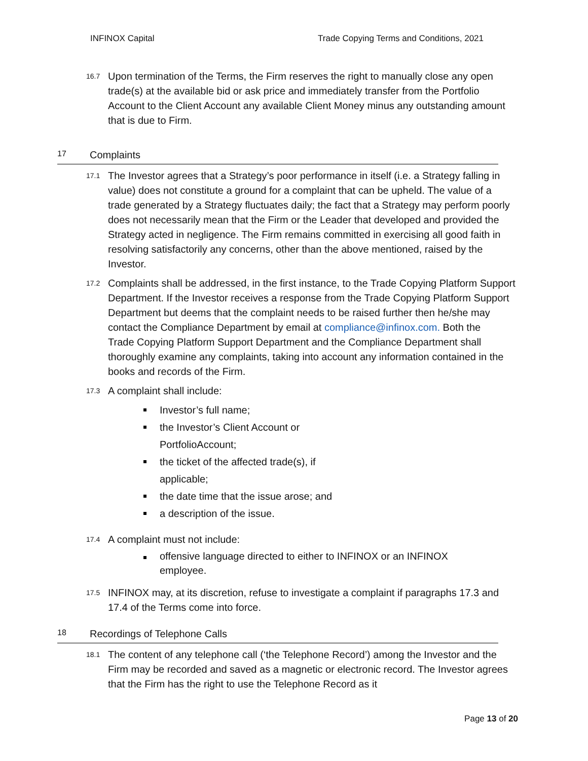INFINOX Capital Trade Copying Terms and Conditions, 2021
16.7
Upon termination of the Terms, the Firm reserves the right to manually close any open trade(s) at the available bid or ask price and immediately transfer from the Portfolio Account to the Client Account any available Client Money minus any outstanding amount that is due to Firm.
17 Complaints
17.1
The Investor agrees that a Strategy’s poor performance in itself (i.e. a Strategy falling in value) does not constitute a ground for a complaint that can be upheld. The value of a trade generated by a Strategy fluctuates daily; the fact that a Strategy may perform poorly does not necessarily mean that the Firm or the Leader that developed and provided the Strategy acted in negligence. The Firm remains committed in exercising all good faith in resolving satisfactorily any concerns, other than the above mentioned, raised by the Investor.
17.2
Complaints shall be addressed, in the first instance, to the Trade Copying Platform Support Department. If the Investor receives a response from the Trade Copying Platform Support Department but deems that the complaint needs to be raised further then he/she may contact the Compliance Department by email at compliance@infinox.com. Both the
Trade Copying Platform Support Department and the Compliance Department shall thoroughly examine any complaints, taking into account any information contained in the books and records of the Firm.
17.3
A complaint shall include:
Investor’s full name;
the Investor’s Client Account or PortfolioAccount;
the ticket of the affected trade(s), if applicable;
the date time that the issue arose; and
a description of the issue.
17.4
A complaint must not include:
offensive language directed to either to INFINOX or an INFINOX employee.
17.5
INFINOX may, at its discretion, refuse to investigate a complaint if paragraphs 17.3 and 17.4 of the Terms come into force.
18 Recordings of Telephone Calls
18.1
The content of any telephone call (‘the Telephone Record’) among the Investor and the Firm may be recorded and saved as a magnetic or electronic record. The Investor agrees that the Firm has the right to use the Telephone Record as it
Page 13 of 20